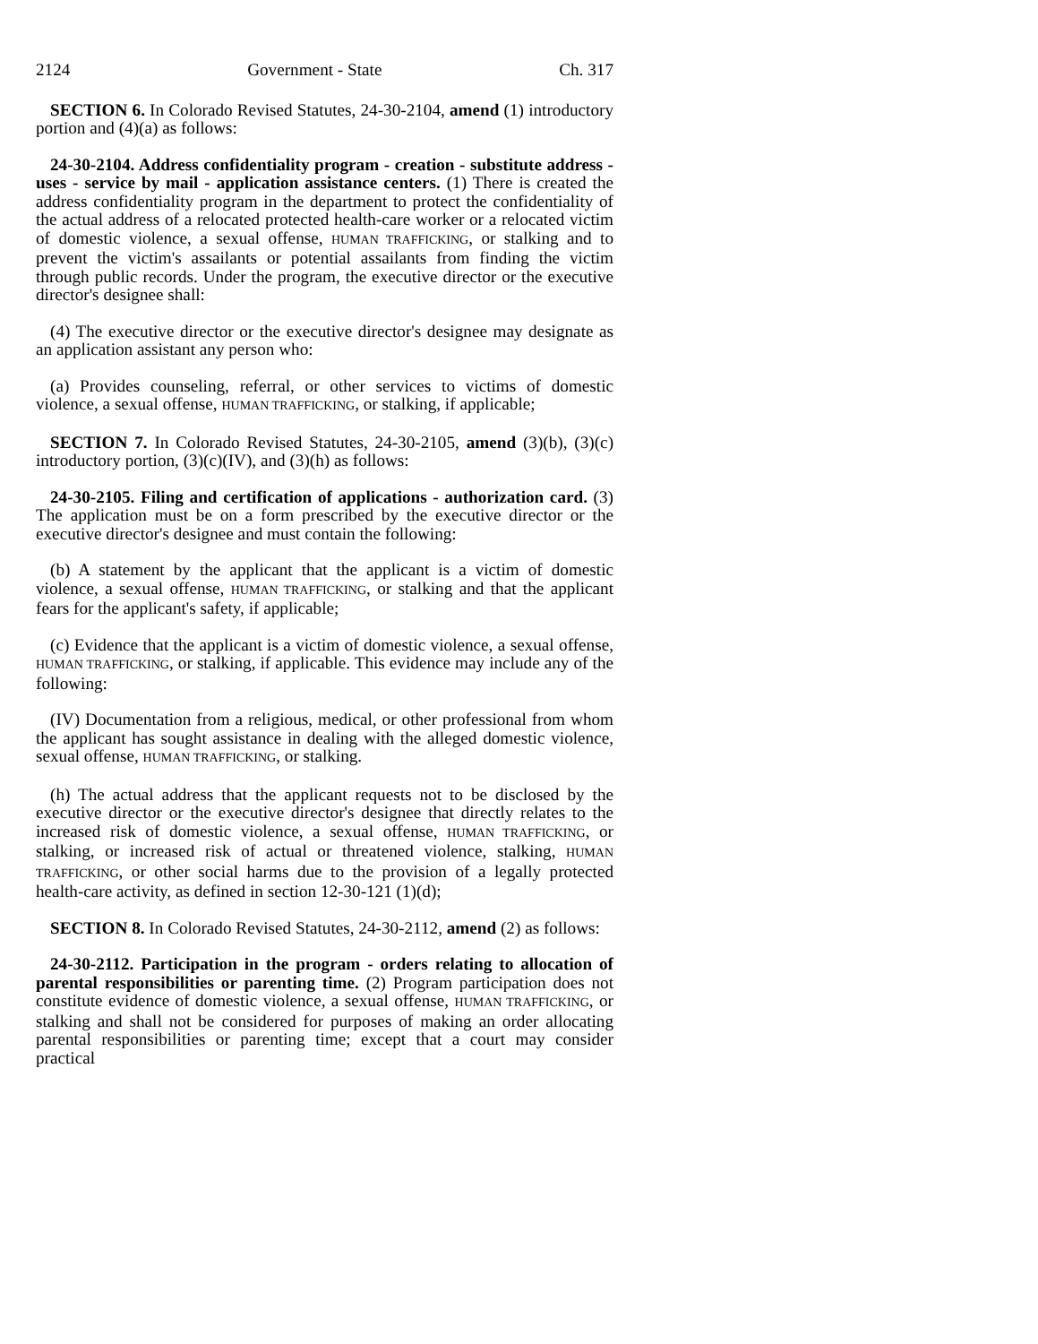2124 Government - State Ch. 317
SECTION 6. In Colorado Revised Statutes, 24-30-2104, amend (1) introductory portion and (4)(a) as follows:
24-30-2104. Address confidentiality program - creation - substitute address - uses - service by mail - application assistance centers. (1) There is created the address confidentiality program in the department to protect the confidentiality of the actual address of a relocated protected health-care worker or a relocated victim of domestic violence, a sexual offense, HUMAN TRAFFICKING, or stalking and to prevent the victim's assailants or potential assailants from finding the victim through public records. Under the program, the executive director or the executive director's designee shall:
(4) The executive director or the executive director's designee may designate as an application assistant any person who:
(a) Provides counseling, referral, or other services to victims of domestic violence, a sexual offense, HUMAN TRAFFICKING, or stalking, if applicable;
SECTION 7. In Colorado Revised Statutes, 24-30-2105, amend (3)(b), (3)(c) introductory portion, (3)(c)(IV), and (3)(h) as follows:
24-30-2105. Filing and certification of applications - authorization card. (3) The application must be on a form prescribed by the executive director or the executive director's designee and must contain the following:
(b) A statement by the applicant that the applicant is a victim of domestic violence, a sexual offense, HUMAN TRAFFICKING, or stalking and that the applicant fears for the applicant's safety, if applicable;
(c) Evidence that the applicant is a victim of domestic violence, a sexual offense, HUMAN TRAFFICKING, or stalking, if applicable. This evidence may include any of the following:
(IV) Documentation from a religious, medical, or other professional from whom the applicant has sought assistance in dealing with the alleged domestic violence, sexual offense, HUMAN TRAFFICKING, or stalking.
(h) The actual address that the applicant requests not to be disclosed by the executive director or the executive director's designee that directly relates to the increased risk of domestic violence, a sexual offense, HUMAN TRAFFICKING, or stalking, or increased risk of actual or threatened violence, stalking, HUMAN TRAFFICKING, or other social harms due to the provision of a legally protected health-care activity, as defined in section 12-30-121 (1)(d);
SECTION 8. In Colorado Revised Statutes, 24-30-2112, amend (2) as follows:
24-30-2112. Participation in the program - orders relating to allocation of parental responsibilities or parenting time. (2) Program participation does not constitute evidence of domestic violence, a sexual offense, HUMAN TRAFFICKING, or stalking and shall not be considered for purposes of making an order allocating parental responsibilities or parenting time; except that a court may consider practical